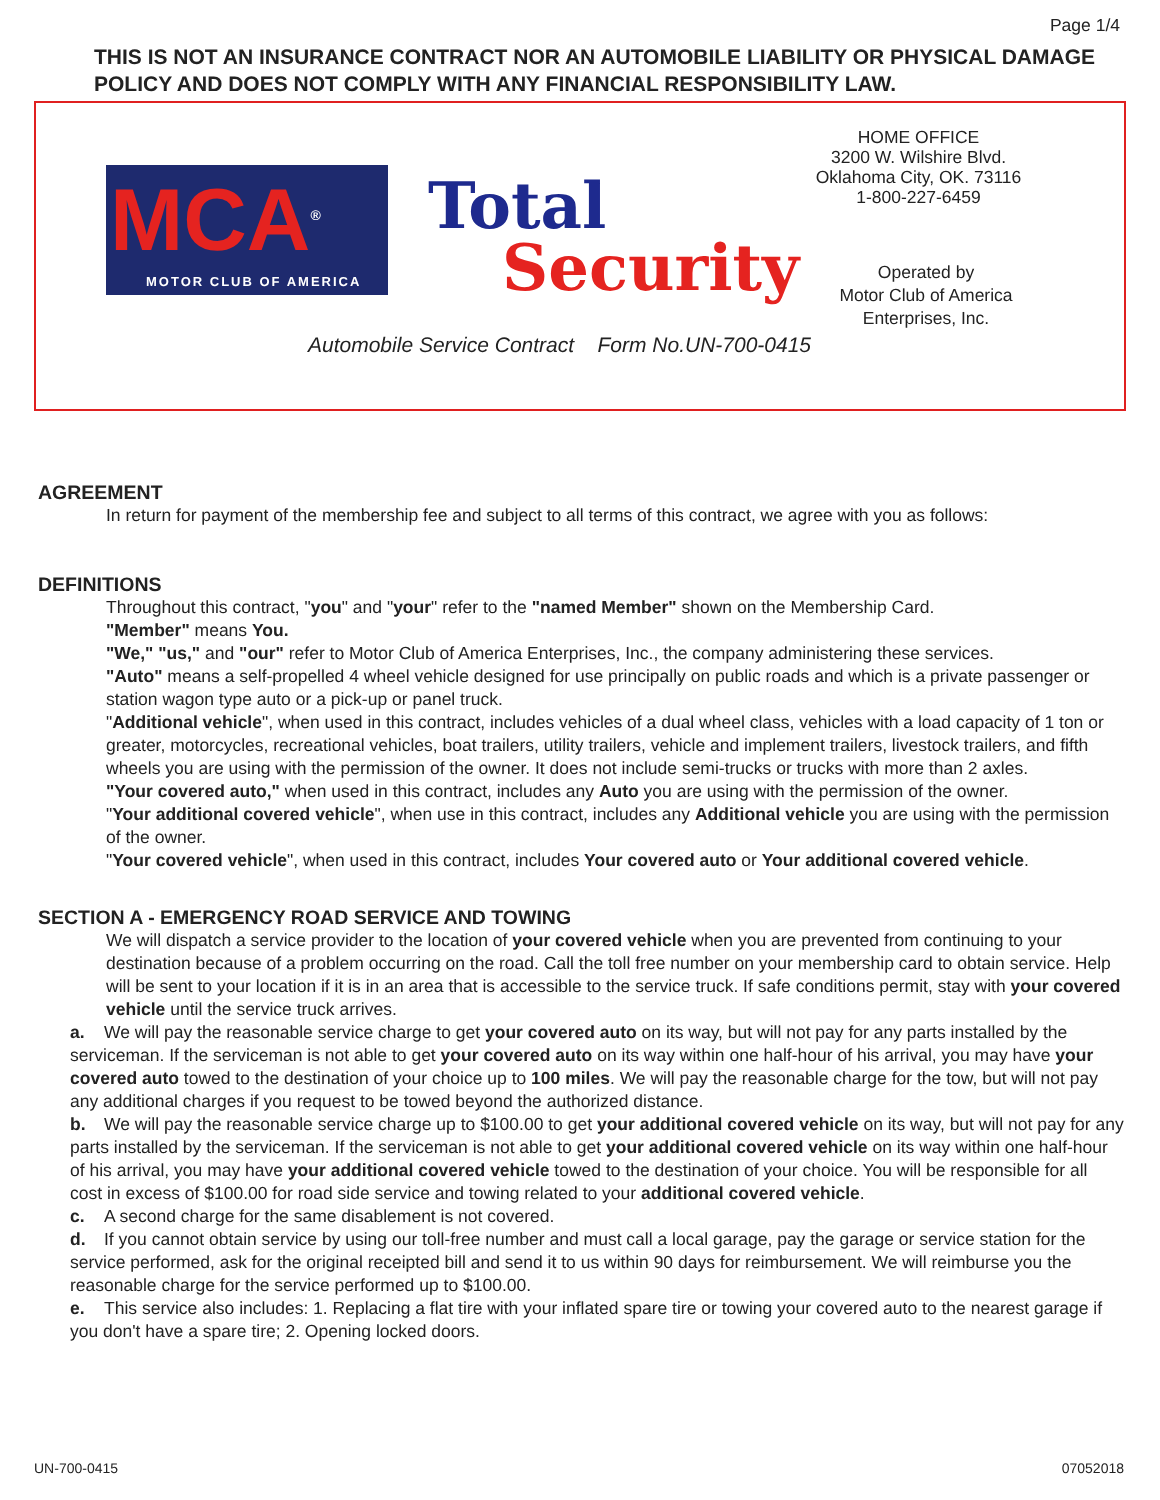Page 1/4
THIS IS NOT AN INSURANCE CONTRACT NOR AN AUTOMOBILE LIABILITY OR PHYSICAL DAMAGE POLICY AND DOES NOT COMPLY WITH ANY FINANCIAL RESPONSIBILITY LAW.
HOME OFFICE
3200 W. Wilshire Blvd.
Oklahoma City, OK. 73116
1-800-227-6459
MCA<sup>®</sup>
MOTOR CLUB OF AMERICA
Total
Security
Operated by
Motor Club of America
Enterprises, Inc.
Automobile Service Contract Form No.UN-700-0415
AGREEMENT
In return for payment of the membership fee and subject to all terms of this contract, we agree with you as follows:
DEFINITIONS
Throughout this contract, "you" and "your" refer to the "named Member" shown on the Membership Card.
"Member" means You.
"We," "us," and "our" refer to Motor Club of America Enterprises, Inc., the company administering these services.
"Auto" means a self-propelled 4 wheel vehicle designed for use principally on public roads and which is a private passenger or station wagon type auto or a pick-up or panel truck.
"Additional vehicle", when used in this contract, includes vehicles of a dual wheel class, vehicles with a load capacity of 1 ton or greater, motorcycles, recreational vehicles, boat trailers, utility trailers, vehicle and implement trailers, livestock trailers, and fifth wheels you are using with the permission of the owner. It does not include semi-trucks or trucks with more than 2 axles.
"Your covered auto," when used in this contract, includes any Auto you are using with the permission of the owner.
"Your additional covered vehicle", when use in this contract, includes any Additional vehicle you are using with the permission of the owner.
"Your covered vehicle", when used in this contract, includes Your covered auto or Your additional covered vehicle.
SECTION A - EMERGENCY ROAD SERVICE AND TOWING
We will dispatch a service provider to the location of your covered vehicle when you are prevented from continuing to your destination because of a problem occurring on the road. Call the toll free number on your membership card to obtain service. Help will be sent to your location if it is in an area that is accessible to the service truck. If safe conditions permit, stay with your covered vehicle until the service truck arrives.
a. We will pay the reasonable service charge to get your covered auto on its way, but will not pay for any parts installed by the serviceman. If the serviceman is not able to get your covered auto on its way within one half-hour of his arrival, you may have your covered auto towed to the destination of your choice up to 100 miles. We will pay the reasonable charge for the tow, but will not pay any additional charges if you request to be towed beyond the authorized distance.
b. We will pay the reasonable service charge up to $100.00 to get your additional covered vehicle on its way, but will not pay for any parts installed by the serviceman. If the serviceman is not able to get your additional covered vehicle on its way within one half-hour of his arrival, you may have your additional covered vehicle towed to the destination of your choice. You will be responsible for all cost in excess of $100.00 for road side service and towing related to your additional covered vehicle.
c. A second charge for the same disablement is not covered.
d. If you cannot obtain service by using our toll-free number and must call a local garage, pay the garage or service station for the service performed, ask for the original receipted bill and send it to us within 90 days for reimbursement. We will reimburse you the reasonable charge for the service performed up to $100.00.
e. This service also includes: 1. Replacing a flat tire with your inflated spare tire or towing your covered auto to the nearest garage if you don't have a spare tire; 2. Opening locked doors.
UN-700-0415 07052018